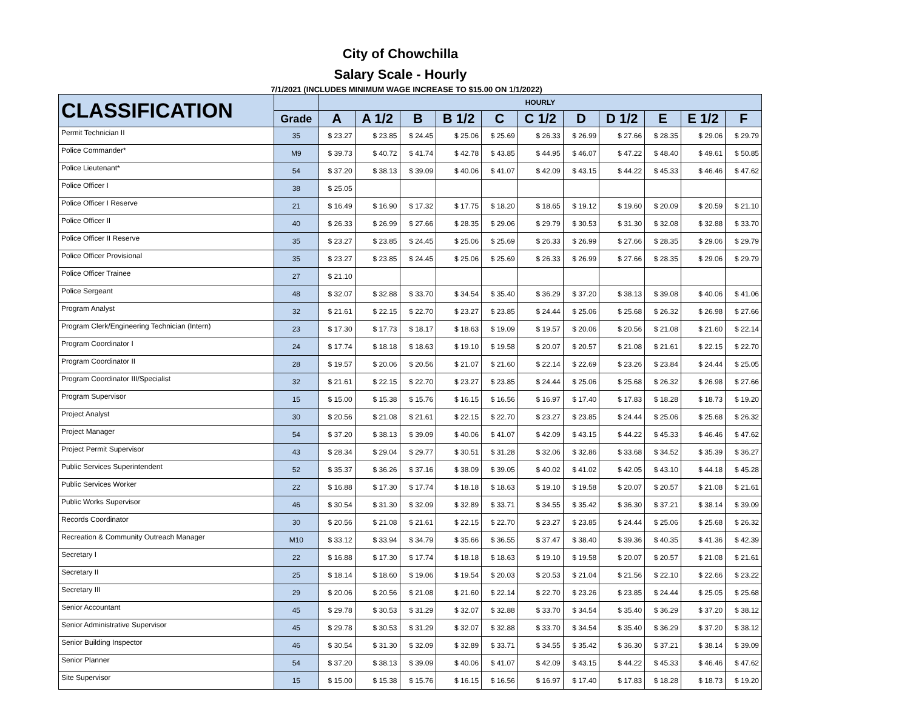City of Chowchilla
Salary Scale - Hourly
7/1/2021 (INCLUDES MINIMUM WAGE INCREASE TO $15.00 ON 1/1/2022)
| CLASSIFICATION | | HOURLY | | | | | | | | | | |
| --- | --- | --- | --- | --- | --- | --- | --- | --- | --- | --- | --- | --- |
| | Grade | A | A 1/2 | B | B 1/2 | C | C 1/2 | D | D 1/2 | E | E 1/2 | F |
| Permit Technician II | 35 | $ 23.27 | $ 23.85 | $ 24.45 | $ 25.06 | $ 25.69 | $ 26.33 | $ 26.99 | $ 27.66 | $ 28.35 | $ 29.06 | $ 29.79 |
| Police Commander* | M9 | $ 39.73 | $ 40.72 | $ 41.74 | $ 42.78 | $ 43.85 | $ 44.95 | $ 46.07 | $ 47.22 | $ 48.40 | $ 49.61 | $ 50.85 |
| Police Lieutenant* | 54 | $ 37.20 | $ 38.13 | $ 39.09 | $ 40.06 | $ 41.07 | $ 42.09 | $ 43.15 | $ 44.22 | $ 45.33 | $ 46.46 | $ 47.62 |
| Police Officer I | 38 | $ 25.05 | | | | | | | | | | |
| Police Officer I Reserve | 21 | $ 16.49 | $ 16.90 | $ 17.32 | $ 17.75 | $ 18.20 | $ 18.65 | $ 19.12 | $ 19.60 | $ 20.09 | $ 20.59 | $ 21.10 |
| Police Officer II | 40 | $ 26.33 | $ 26.99 | $ 27.66 | $ 28.35 | $ 29.06 | $ 29.79 | $ 30.53 | $ 31.30 | $ 32.08 | $ 32.88 | $ 33.70 |
| Police Officer II Reserve | 35 | $ 23.27 | $ 23.85 | $ 24.45 | $ 25.06 | $ 25.69 | $ 26.33 | $ 26.99 | $ 27.66 | $ 28.35 | $ 29.06 | $ 29.79 |
| Police Officer Provisional | 35 | $ 23.27 | $ 23.85 | $ 24.45 | $ 25.06 | $ 25.69 | $ 26.33 | $ 26.99 | $ 27.66 | $ 28.35 | $ 29.06 | $ 29.79 |
| Police Officer Trainee | 27 | $ 21.10 | | | | | | | | | | |
| Police Sergeant | 48 | $ 32.07 | $ 32.88 | $ 33.70 | $ 34.54 | $ 35.40 | $ 36.29 | $ 37.20 | $ 38.13 | $ 39.08 | $ 40.06 | $ 41.06 |
| Program Analyst | 32 | $ 21.61 | $ 22.15 | $ 22.70 | $ 23.27 | $ 23.85 | $ 24.44 | $ 25.06 | $ 25.68 | $ 26.32 | $ 26.98 | $ 27.66 |
| Program Clerk/Engineering Technician (Intern) | 23 | $ 17.30 | $ 17.73 | $ 18.17 | $ 18.63 | $ 19.09 | $ 19.57 | $ 20.06 | $ 20.56 | $ 21.08 | $ 21.60 | $ 22.14 |
| Program Coordinator I | 24 | $ 17.74 | $ 18.18 | $ 18.63 | $ 19.10 | $ 19.58 | $ 20.07 | $ 20.57 | $ 21.08 | $ 21.61 | $ 22.15 | $ 22.70 |
| Program Coordinator II | 28 | $ 19.57 | $ 20.06 | $ 20.56 | $ 21.07 | $ 21.60 | $ 22.14 | $ 22.69 | $ 23.26 | $ 23.84 | $ 24.44 | $ 25.05 |
| Program Coordinator III/Specialist | 32 | $ 21.61 | $ 22.15 | $ 22.70 | $ 23.27 | $ 23.85 | $ 24.44 | $ 25.06 | $ 25.68 | $ 26.32 | $ 26.98 | $ 27.66 |
| Program Supervisor | 15 | $ 15.00 | $ 15.38 | $ 15.76 | $ 16.15 | $ 16.56 | $ 16.97 | $ 17.40 | $ 17.83 | $ 18.28 | $ 18.73 | $ 19.20 |
| Project Analyst | 30 | $ 20.56 | $ 21.08 | $ 21.61 | $ 22.15 | $ 22.70 | $ 23.27 | $ 23.85 | $ 24.44 | $ 25.06 | $ 25.68 | $ 26.32 |
| Project Manager | 54 | $ 37.20 | $ 38.13 | $ 39.09 | $ 40.06 | $ 41.07 | $ 42.09 | $ 43.15 | $ 44.22 | $ 45.33 | $ 46.46 | $ 47.62 |
| Project Permit Supervisor | 43 | $ 28.34 | $ 29.04 | $ 29.77 | $ 30.51 | $ 31.28 | $ 32.06 | $ 32.86 | $ 33.68 | $ 34.52 | $ 35.39 | $ 36.27 |
| Public Services Superintendent | 52 | $ 35.37 | $ 36.26 | $ 37.16 | $ 38.09 | $ 39.05 | $ 40.02 | $ 41.02 | $ 42.05 | $ 43.10 | $ 44.18 | $ 45.28 |
| Public Services Worker | 22 | $ 16.88 | $ 17.30 | $ 17.74 | $ 18.18 | $ 18.63 | $ 19.10 | $ 19.58 | $ 20.07 | $ 20.57 | $ 21.08 | $ 21.61 |
| Public Works Supervisor | 46 | $ 30.54 | $ 31.30 | $ 32.09 | $ 32.89 | $ 33.71 | $ 34.55 | $ 35.42 | $ 36.30 | $ 37.21 | $ 38.14 | $ 39.09 |
| Records Coordinator | 30 | $ 20.56 | $ 21.08 | $ 21.61 | $ 22.15 | $ 22.70 | $ 23.27 | $ 23.85 | $ 24.44 | $ 25.06 | $ 25.68 | $ 26.32 |
| Recreation & Community Outreach Manager | M10 | $ 33.12 | $ 33.94 | $ 34.79 | $ 35.66 | $ 36.55 | $ 37.47 | $ 38.40 | $ 39.36 | $ 40.35 | $ 41.36 | $ 42.39 |
| Secretary I | 22 | $ 16.88 | $ 17.30 | $ 17.74 | $ 18.18 | $ 18.63 | $ 19.10 | $ 19.58 | $ 20.07 | $ 20.57 | $ 21.08 | $ 21.61 |
| Secretary II | 25 | $ 18.14 | $ 18.60 | $ 19.06 | $ 19.54 | $ 20.03 | $ 20.53 | $ 21.04 | $ 21.56 | $ 22.10 | $ 22.66 | $ 23.22 |
| Secretary III | 29 | $ 20.06 | $ 20.56 | $ 21.08 | $ 21.60 | $ 22.14 | $ 22.70 | $ 23.26 | $ 23.85 | $ 24.44 | $ 25.05 | $ 25.68 |
| Senior Accountant | 45 | $ 29.78 | $ 30.53 | $ 31.29 | $ 32.07 | $ 32.88 | $ 33.70 | $ 34.54 | $ 35.40 | $ 36.29 | $ 37.20 | $ 38.12 |
| Senior Administrative Supervisor | 45 | $ 29.78 | $ 30.53 | $ 31.29 | $ 32.07 | $ 32.88 | $ 33.70 | $ 34.54 | $ 35.40 | $ 36.29 | $ 37.20 | $ 38.12 |
| Senior Building Inspector | 46 | $ 30.54 | $ 31.30 | $ 32.09 | $ 32.89 | $ 33.71 | $ 34.55 | $ 35.42 | $ 36.30 | $ 37.21 | $ 38.14 | $ 39.09 |
| Senior Planner | 54 | $ 37.20 | $ 38.13 | $ 39.09 | $ 40.06 | $ 41.07 | $ 42.09 | $ 43.15 | $ 44.22 | $ 45.33 | $ 46.46 | $ 47.62 |
| Site Supervisor | 15 | $ 15.00 | $ 15.38 | $ 15.76 | $ 16.15 | $ 16.56 | $ 16.97 | $ 17.40 | $ 17.83 | $ 18.28 | $ 18.73 | $ 19.20 |